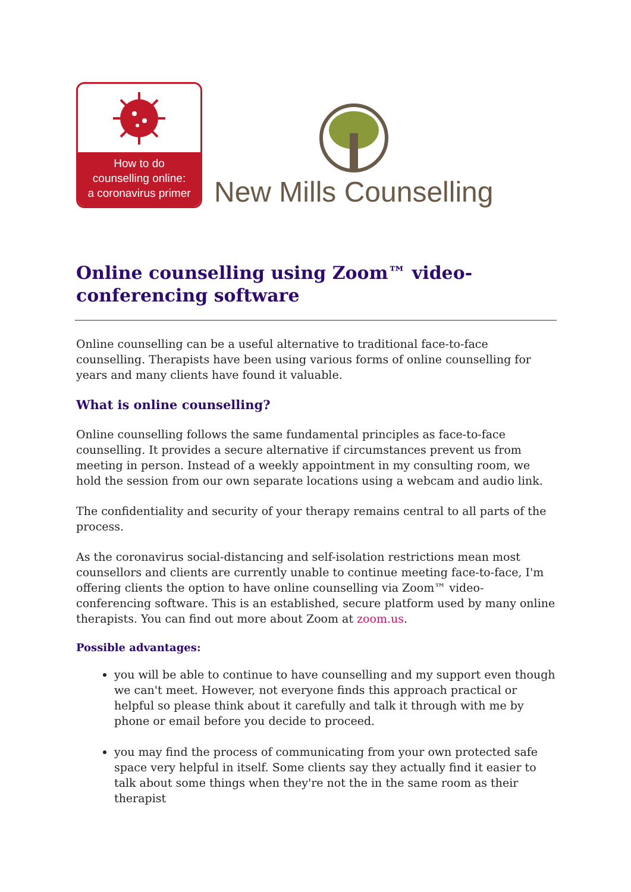How to do
counselling online:
a coronavirus primer
New Mills Counselling
Online counselling using Zoom™ video-conferencing software
Online counselling can be a useful alternative to traditional face-to-face counselling. Therapists have been using various forms of online counselling for years and many clients have found it valuable.
What is online counselling?
Online counselling follows the same fundamental principles as face-to-face counselling. It provides a secure alternative if circumstances prevent us from meeting in person. Instead of a weekly appointment in my consulting room, we hold the session from our own separate locations using a webcam and audio link.
The confidentiality and security of your therapy remains central to all parts of the process.
As the coronavirus social-distancing and self-isolation restrictions mean most counsellors and clients are currently unable to continue meeting face-to-face, I'm offering clients the option to have online counselling via Zoom™ video-conferencing software. This is an established, secure platform used by many online therapists. You can find out more about Zoom at zoom.us.
Possible advantages:
you will be able to continue to have counselling and my support even though we can't meet. However, not everyone finds this approach practical or helpful so please think about it carefully and talk it through with me by phone or email before you decide to proceed.
you may find the process of communicating from your own protected safe space very helpful in itself. Some clients say they actually find it easier to talk about some things when they're not the in the same room as their therapist